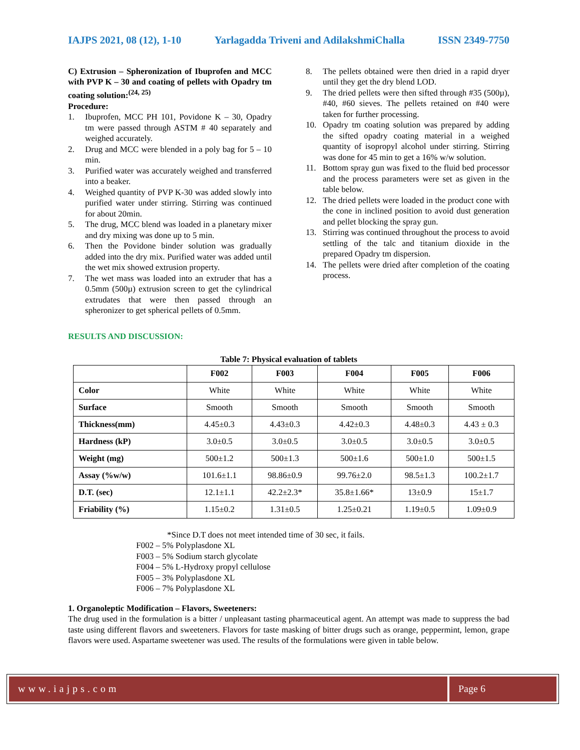IAJPS 2021, 08 (12), 1-10 Yarlagadda Triveni and AdilakshmiChalla ISSN 2349-7750
C) Extrusion – Spheronization of Ibuprofen and MCC with PVP K – 30 and coating of pellets with Opadry tm coating solution:<sup>(24, 25)</sup>
Procedure:
1. Ibuprofen, MCC PH 101, Povidone K – 30, Opadry tm were passed through ASTM # 40 separately and weighed accurately.
2. Drug and MCC were blended in a poly bag for 5 – 10 min.
3. Purified water was accurately weighed and transferred into a beaker.
4. Weighed quantity of PVP K-30 was added slowly into purified water under stirring. Stirring was continued for about 20min.
5. The drug, MCC blend was loaded in a planetary mixer and dry mixing was done up to 5 min.
6. Then the Povidone binder solution was gradually added into the dry mix. Purified water was added until the wet mix showed extrusion property.
7. The wet mass was loaded into an extruder that has a 0.5mm (500µ) extrusion screen to get the cylindrical extrudates that were then passed through an spheronizer to get spherical pellets of 0.5mm.
8. The pellets obtained were then dried in a rapid dryer until they get the dry blend LOD.
9. The dried pellets were then sifted through #35 (500µ), #40, #60 sieves. The pellets retained on #40 were taken for further processing.
10. Opadry tm coating solution was prepared by adding the sifted opadry coating material in a weighed quantity of isopropyl alcohol under stirring. Stirring was done for 45 min to get a 16% w/w solution.
11. Bottom spray gun was fixed to the fluid bed processor and the process parameters were set as given in the table below.
12. The dried pellets were loaded in the product cone with the cone in inclined position to avoid dust generation and pellet blocking the spray gun.
13. Stirring was continued throughout the process to avoid settling of the talc and titanium dioxide in the prepared Opadry tm dispersion.
14. The pellets were dried after completion of the coating process.
RESULTS AND DISCUSSION:
Table 7: Physical evaluation of tablets
| | F002 | F003 | F004 | F005 | F006 |
| --- | --- | --- | --- | --- | --- |
| Color | White | White | White | White | White |
| Surface | Smooth | Smooth | Smooth | Smooth | Smooth |
| Thickness(mm) | 4.45±0.3 | 4.43±0.3 | 4.42±0.3 | 4.48±0.3 | 4.43 ± 0.3 |
| Hardness (kP) | 3.0±0.5 | 3.0±0.5 | 3.0±0.5 | 3.0±0.5 | 3.0±0.5 |
| Weight (mg) | 500±1.2 | 500±1.3 | 500±1.6 | 500±1.0 | 500±1.5 |
| Assay (%w/w) | 101.6±1.1 | 98.86±0.9 | 99.76±2.0 | 98.5±1.3 | 100.2±1.7 |
| D.T. (sec) | 12.1±1.1 | 42.2±2.3* | 35.8±1.66* | 13±0.9 | 15±1.7 |
| Friability (%) | 1.15±0.2 | 1.31±0.5 | 1.25±0.21 | 1.19±0.5 | 1.09±0.9 |
*Since D.T does not meet intended time of 30 sec, it fails.
F002 – 5% Polyplasdone XL
F003 – 5% Sodium starch glycolate
F004 – 5% L-Hydroxy propyl cellulose
F005 – 3% Polyplasdone XL
F006 – 7% Polyplasdone XL
1. Organoleptic Modification – Flavors, Sweeteners:
The drug used in the formulation is a bitter / unpleasant tasting pharmaceutical agent. An attempt was made to suppress the bad taste using different flavors and sweeteners. Flavors for taste masking of bitter drugs such as orange, peppermint, lemon, grape flavors were used. Aspartame sweetener was used. The results of the formulations were given in table below.
www.iajps.com Page 6